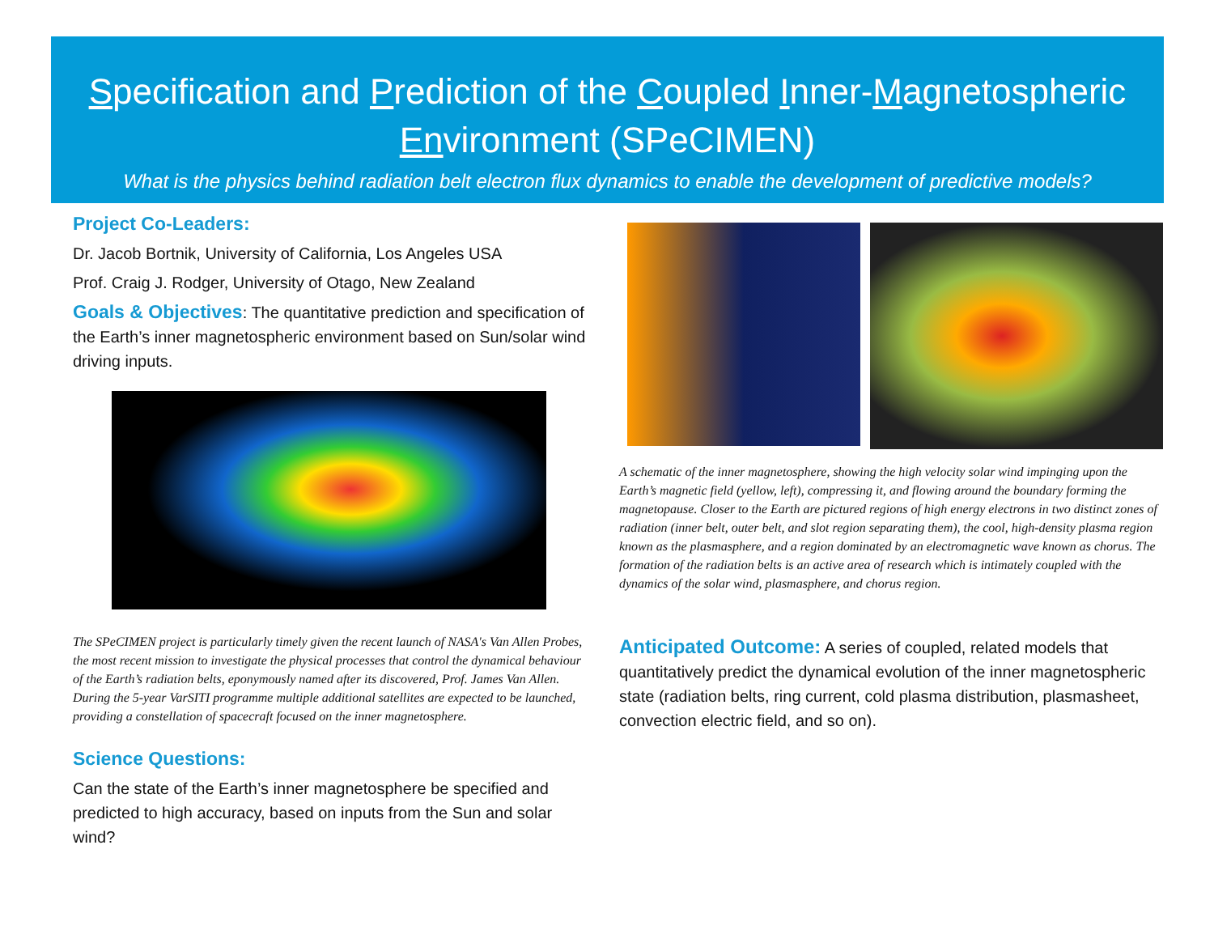Specification and Prediction of the Coupled Inner-Magnetospheric Environment (SPeCIMEN)
What is the physics behind radiation belt electron flux dynamics to enable the development of predictive models?
Project Co-Leaders:
Dr. Jacob Bortnik, University of California, Los Angeles USA
Prof. Craig J. Rodger, University of Otago, New Zealand
Goals & Objectives: The quantitative prediction and specification of the Earth’s inner magnetospheric environment based on Sun/solar wind driving inputs.
The SPeCIMEN project is particularly timely given the recent launch of NASA's Van Allen Probes, the most recent mission to investigate the physical processes that control the dynamical behaviour of the Earth’s radiation belts, eponymously named after its discovered, Prof. James Van Allen. During the 5-year VarSITI programme multiple additional satellites are expected to be launched, providing a constellation of spacecraft focused on the inner magnetosphere.
Science Questions:
Can the state of the Earth’s inner magnetosphere be specified and predicted to high accuracy, based on inputs from the Sun and solar wind?
A schematic of the inner magnetosphere, showing the high velocity solar wind impinging upon the Earth’s magnetic field (yellow, left), compressing it, and flowing around the boundary forming the magnetopause. Closer to the Earth are pictured regions of high energy electrons in two distinct zones of radiation (inner belt, outer belt, and slot region separating them), the cool, high-density plasma region known as the plasmasphere, and a region dominated by an electromagnetic wave known as chorus. The formation of the radiation belts is an active area of research which is intimately coupled with the dynamics of the solar wind, plasmasphere, and chorus region.
Anticipated Outcome: A series of coupled, related models that quantitatively predict the dynamical evolution of the inner magnetospheric state (radiation belts, ring current, cold plasma distribution, plasmasheet, convection electric field, and so on).